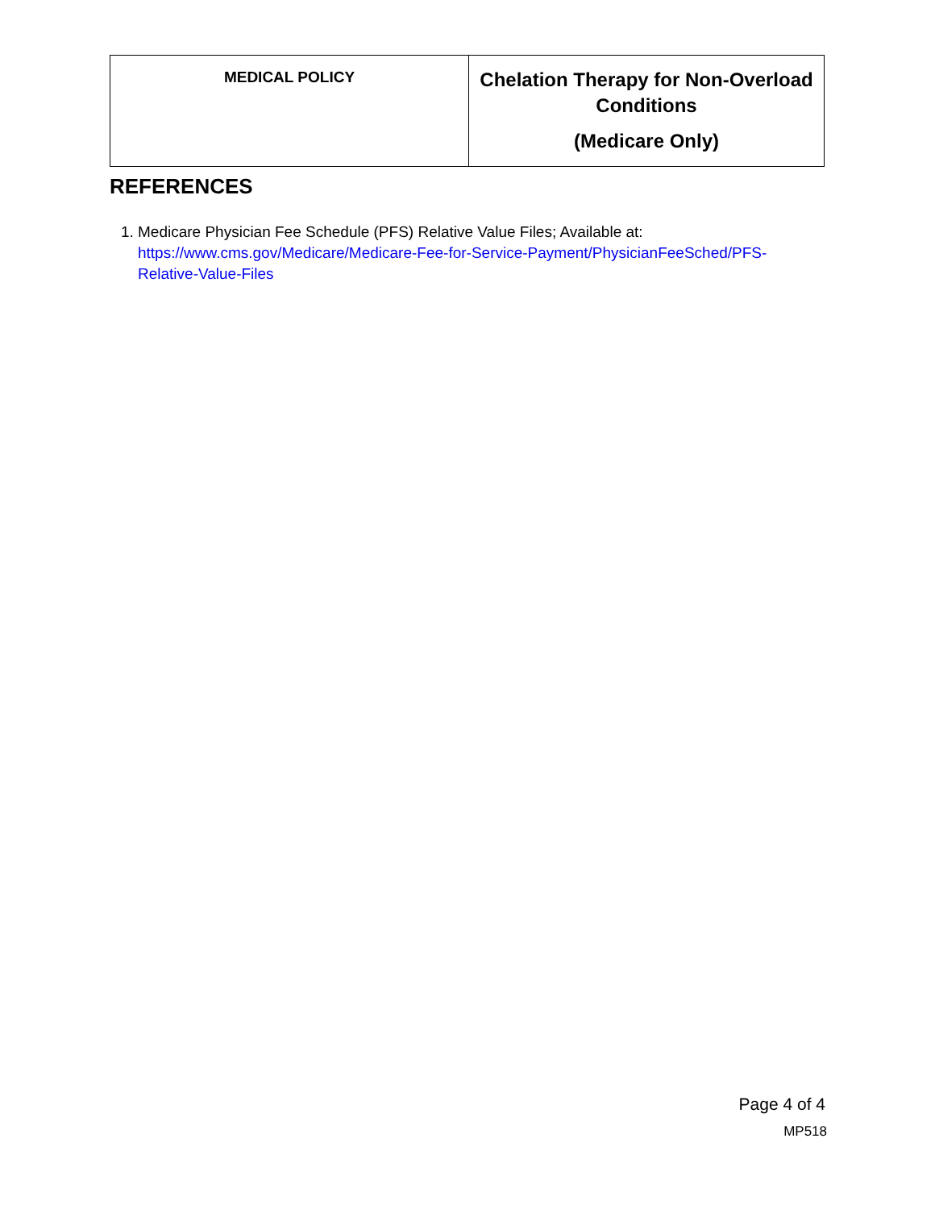| MEDICAL POLICY | Chelation Therapy for Non-Overload Conditions (Medicare Only) |
REFERENCES
1. Medicare Physician Fee Schedule (PFS) Relative Value Files; Available at: https://www.cms.gov/Medicare/Medicare-Fee-for-Service-Payment/PhysicianFeeSched/PFS-Relative-Value-Files
Page 4 of 4
MP518